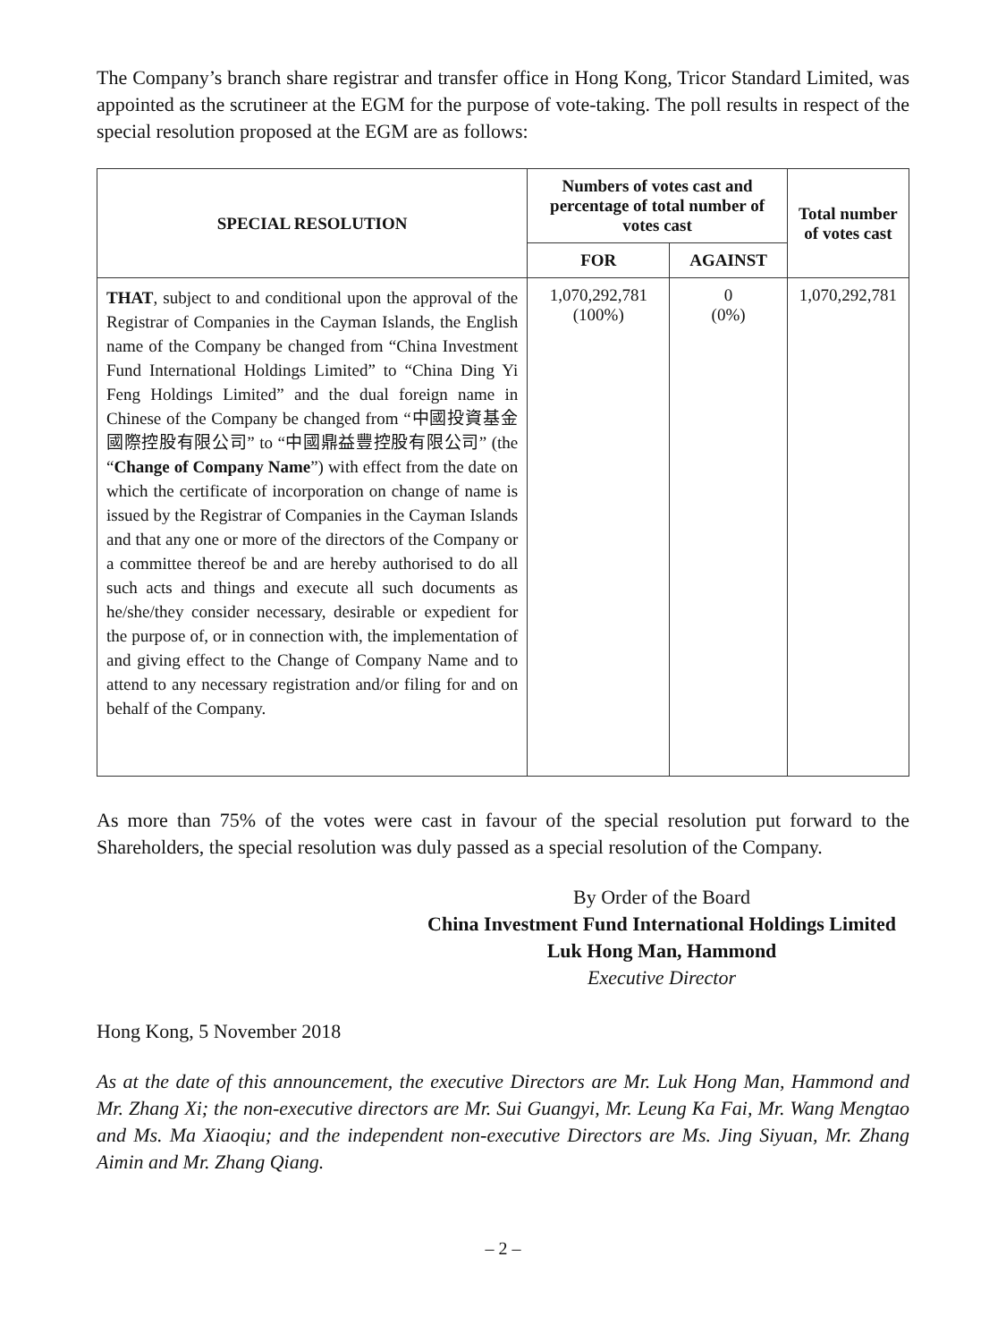The Company’s branch share registrar and transfer office in Hong Kong, Tricor Standard Limited, was appointed as the scrutineer at the EGM for the purpose of vote-taking. The poll results in respect of the special resolution proposed at the EGM are as follows:
| SPECIAL RESOLUTION | Numbers of votes cast and percentage of total number of votes cast | | Total number of votes cast |
| --- | --- | --- | --- |
| | FOR | AGAINST | |
| THAT , subject to and conditional upon the approval of the Registrar of Companies in the Cayman Islands, the English name of the Company be changed from “China Investment Fund International Holdings Limited” to “China Ding Yi Feng Holdings Limited” and the dual foreign name in Chinese of the Company be changed from “中國投資基金國際控股有限公司” to “中國鼎益豐控股有限公司” (the “ Change of Company Name ”) with effect from the date on which the certificate of incorporation on change of name is issued by the Registrar of Companies in the Cayman Islands and that any one or more of the directors of the Company or a committee thereof be and are hereby authorised to do all such acts and things and execute all such documents as he/she/they consider necessary, desirable or expedient for the purpose of, or in connection with, the implementation of and giving effect to the Change of Company Name and to attend to any necessary registration and/or filing for and on behalf of the Company. | 1,070,292,781 (100%) | 0 (0%) | 1,070,292,781 |
As more than 75% of the votes were cast in favour of the special resolution put forward to the Shareholders, the special resolution was duly passed as a special resolution of the Company.
By Order of the Board
China Investment Fund International Holdings Limited
Luk Hong Man, Hammond
Executive Director
Hong Kong, 5 November 2018
As at the date of this announcement, the executive Directors are Mr. Luk Hong Man, Hammond and Mr. Zhang Xi; the non-executive directors are Mr. Sui Guangyi, Mr. Leung Ka Fai, Mr. Wang Mengtao and Ms. Ma Xiaoqiu; and the independent non-executive Directors are Ms. Jing Siyuan, Mr. Zhang Aimin and Mr. Zhang Qiang.
– 2 –